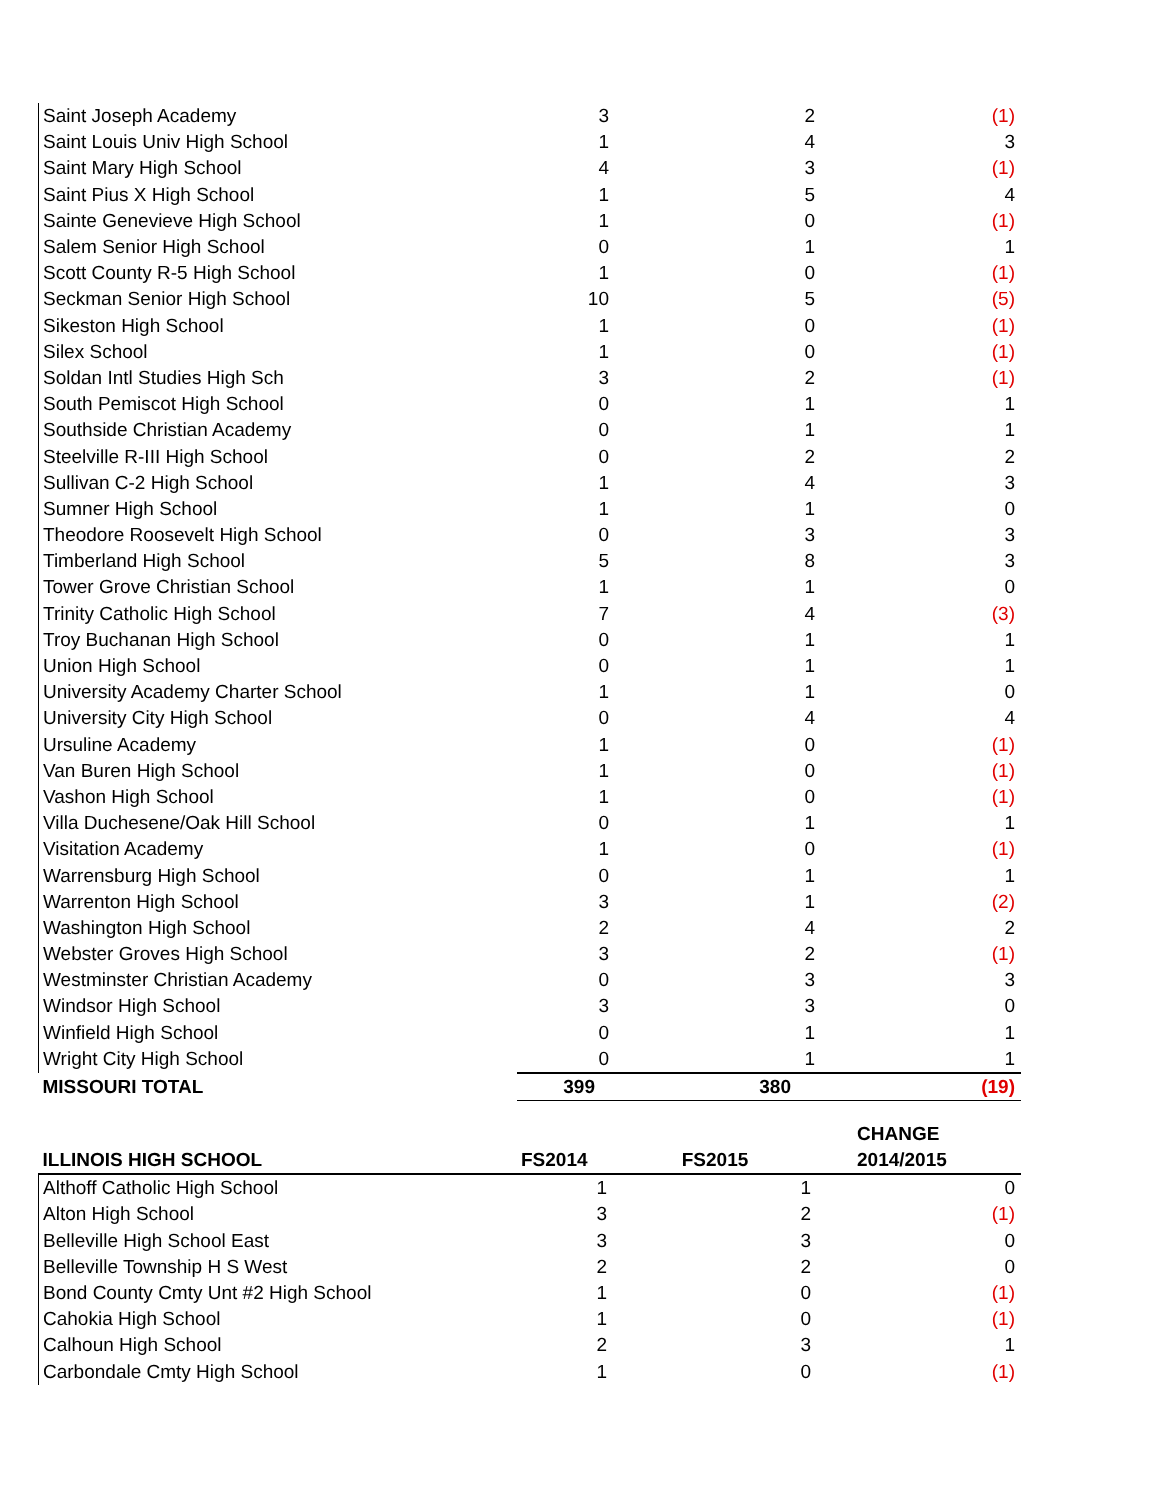| Saint Joseph Academy | 3 | 2 | (1) |
| Saint Louis Univ High School | 1 | 4 | 3 |
| Saint Mary High School | 4 | 3 | (1) |
| Saint Pius X High School | 1 | 5 | 4 |
| Sainte Genevieve High School | 1 | 0 | (1) |
| Salem Senior High School | 0 | 1 | 1 |
| Scott County R-5 High School | 1 | 0 | (1) |
| Seckman Senior High School | 10 | 5 | (5) |
| Sikeston High School | 1 | 0 | (1) |
| Silex School | 1 | 0 | (1) |
| Soldan Intl Studies High Sch | 3 | 2 | (1) |
| South Pemiscot High School | 0 | 1 | 1 |
| Southside Christian Academy | 0 | 1 | 1 |
| Steelville R-III High School | 0 | 2 | 2 |
| Sullivan C-2 High School | 1 | 4 | 3 |
| Sumner High School | 1 | 1 | 0 |
| Theodore Roosevelt High School | 0 | 3 | 3 |
| Timberland High School | 5 | 8 | 3 |
| Tower Grove Christian School | 1 | 1 | 0 |
| Trinity Catholic High School | 7 | 4 | (3) |
| Troy Buchanan High School | 0 | 1 | 1 |
| Union High School | 0 | 1 | 1 |
| University Academy Charter School | 1 | 1 | 0 |
| University City High School | 0 | 4 | 4 |
| Ursuline Academy | 1 | 0 | (1) |
| Van Buren High School | 1 | 0 | (1) |
| Vashon High School | 1 | 0 | (1) |
| Villa Duchesene/Oak Hill School | 0 | 1 | 1 |
| Visitation Academy | 1 | 0 | (1) |
| Warrensburg High School | 0 | 1 | 1 |
| Warrenton High School | 3 | 1 | (2) |
| Washington High School | 2 | 4 | 2 |
| Webster Groves High School | 3 | 2 | (1) |
| Westminster Christian Academy | 0 | 3 | 3 |
| Windsor High School | 3 | 3 | 0 |
| Winfield High School | 0 | 1 | 1 |
| Wright City High School | 0 | 1 | 1 |
| MISSOURI TOTAL | 399 | 380 | (19) |
| ILLINOIS HIGH SCHOOL | FS2014 | FS2015 | CHANGE 2014/2015 |
| --- | --- | --- | --- |
| Althoff Catholic High School | 1 | 1 | 0 |
| Alton High School | 3 | 2 | (1) |
| Belleville High School East | 3 | 3 | 0 |
| Belleville Township H S West | 2 | 2 | 0 |
| Bond County Cmty Unt #2 High School | 1 | 0 | (1) |
| Cahokia High School | 1 | 0 | (1) |
| Calhoun High School | 2 | 3 | 1 |
| Carbondale Cmty High School | 1 | 0 | (1) |